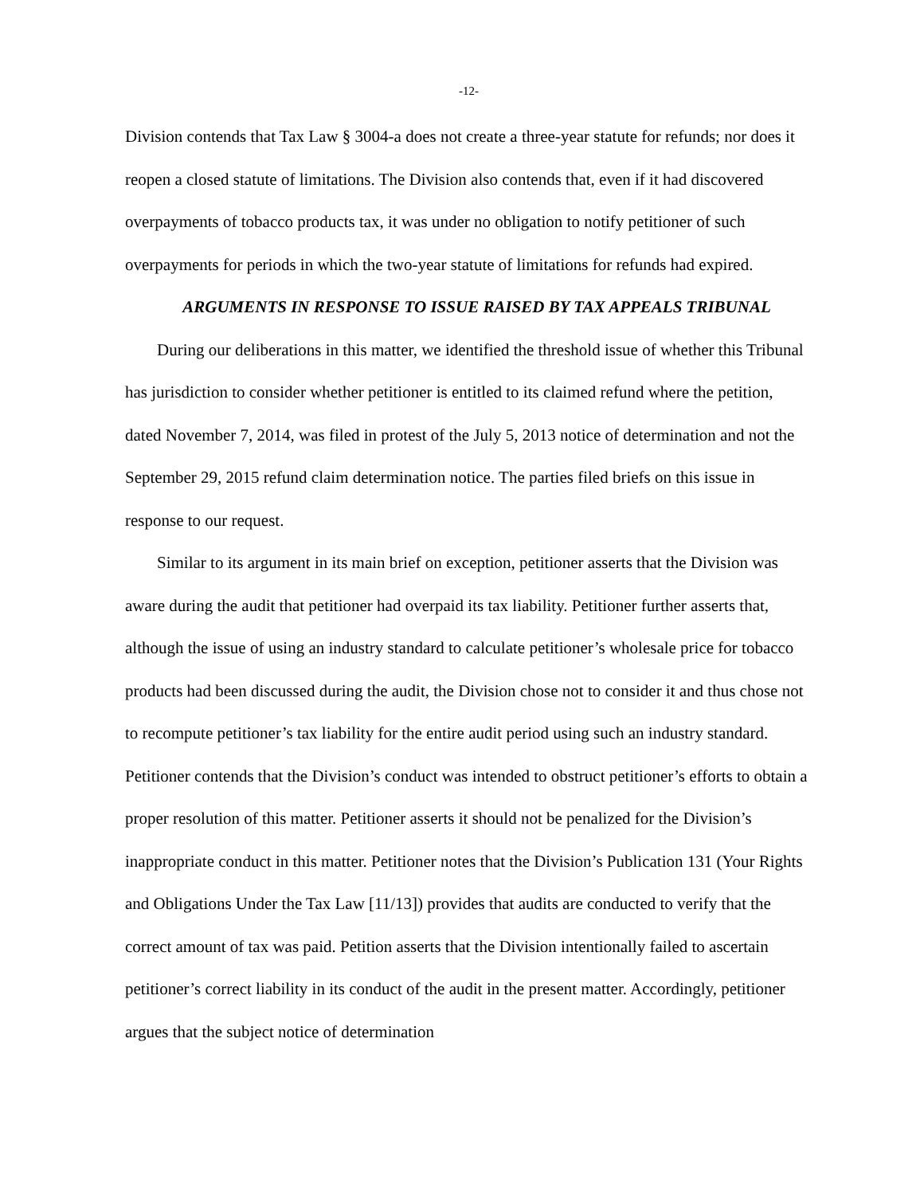-12-
Division contends that Tax Law § 3004-a does not create a three-year statute for refunds; nor does it reopen a closed statute of limitations. The Division also contends that, even if it had discovered overpayments of tobacco products tax, it was under no obligation to notify petitioner of such overpayments for periods in which the two-year statute of limitations for refunds had expired.
ARGUMENTS IN RESPONSE TO ISSUE RAISED BY TAX APPEALS TRIBUNAL
During our deliberations in this matter, we identified the threshold issue of whether this Tribunal has jurisdiction to consider whether petitioner is entitled to its claimed refund where the petition, dated November 7, 2014, was filed in protest of the July 5, 2013 notice of determination and not the September 29, 2015 refund claim determination notice. The parties filed briefs on this issue in response to our request.
Similar to its argument in its main brief on exception, petitioner asserts that the Division was aware during the audit that petitioner had overpaid its tax liability. Petitioner further asserts that, although the issue of using an industry standard to calculate petitioner’s wholesale price for tobacco products had been discussed during the audit, the Division chose not to consider it and thus chose not to recompute petitioner’s tax liability for the entire audit period using such an industry standard. Petitioner contends that the Division’s conduct was intended to obstruct petitioner’s efforts to obtain a proper resolution of this matter. Petitioner asserts it should not be penalized for the Division’s inappropriate conduct in this matter. Petitioner notes that the Division’s Publication 131 (Your Rights and Obligations Under the Tax Law [11/13]) provides that audits are conducted to verify that the correct amount of tax was paid. Petition asserts that the Division intentionally failed to ascertain petitioner’s correct liability in its conduct of the audit in the present matter. Accordingly, petitioner argues that the subject notice of determination